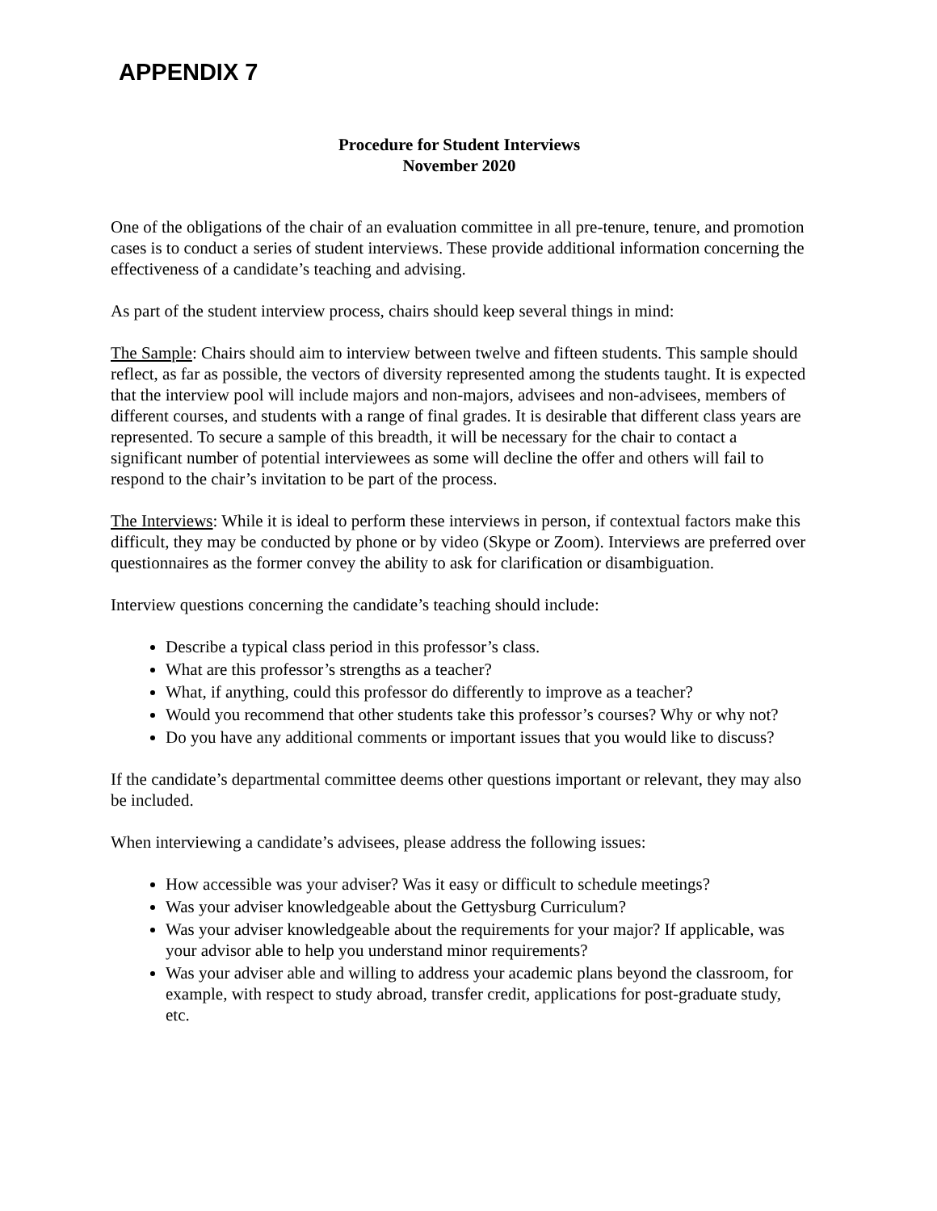APPENDIX 7
Procedure for Student Interviews
November 2020
One of the obligations of the chair of an evaluation committee in all pre-tenure, tenure, and promotion cases is to conduct a series of student interviews. These provide additional information concerning the effectiveness of a candidate’s teaching and advising.
As part of the student interview process, chairs should keep several things in mind:
The Sample: Chairs should aim to interview between twelve and fifteen students. This sample should reflect, as far as possible, the vectors of diversity represented among the students taught. It is expected that the interview pool will include majors and non-majors, advisees and non-advisees, members of different courses, and students with a range of final grades. It is desirable that different class years are represented. To secure a sample of this breadth, it will be necessary for the chair to contact a significant number of potential interviewees as some will decline the offer and others will fail to respond to the chair’s invitation to be part of the process.
The Interviews: While it is ideal to perform these interviews in person, if contextual factors make this difficult, they may be conducted by phone or by video (Skype or Zoom). Interviews are preferred over questionnaires as the former convey the ability to ask for clarification or disambiguation.
Interview questions concerning the candidate’s teaching should include:
Describe a typical class period in this professor’s class.
What are this professor’s strengths as a teacher?
What, if anything, could this professor do differently to improve as a teacher?
Would you recommend that other students take this professor’s courses? Why or why not?
Do you have any additional comments or important issues that you would like to discuss?
If the candidate’s departmental committee deems other questions important or relevant, they may also be included.
When interviewing a candidate’s advisees, please address the following issues:
How accessible was your adviser? Was it easy or difficult to schedule meetings?
Was your adviser knowledgeable about the Gettysburg Curriculum?
Was your adviser knowledgeable about the requirements for your major? If applicable, was your advisor able to help you understand minor requirements?
Was your adviser able and willing to address your academic plans beyond the classroom, for example, with respect to study abroad, transfer credit, applications for post-graduate study, etc.